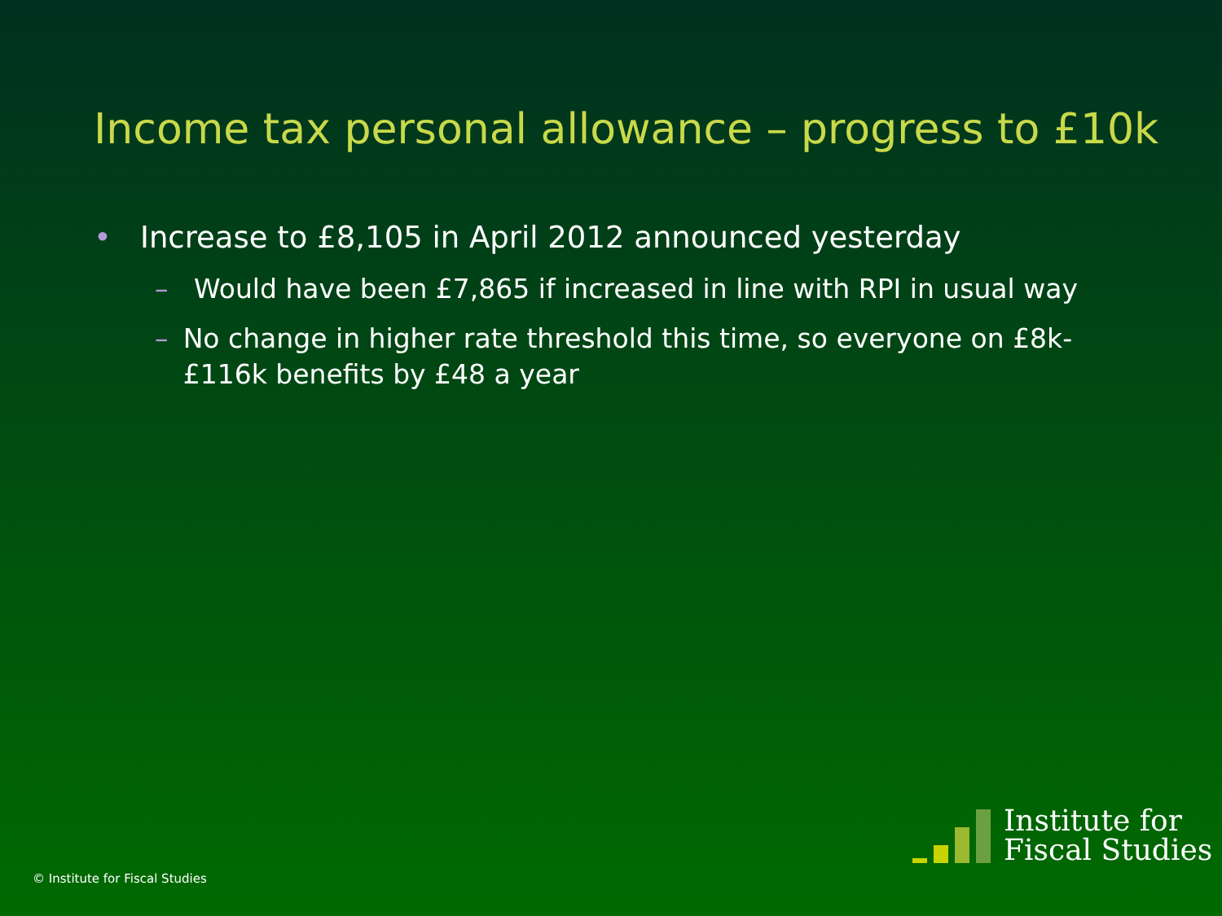Income tax personal allowance – progress to £10k
• Increase to £8,105 in April 2012 announced yesterday
– Would have been £7,865 if increased in line with RPI in usual way
– No change in higher rate threshold this time, so everyone on £8k-£116k benefits by £48 a year
© Institute for Fiscal Studies
Institute for
Fiscal Studies